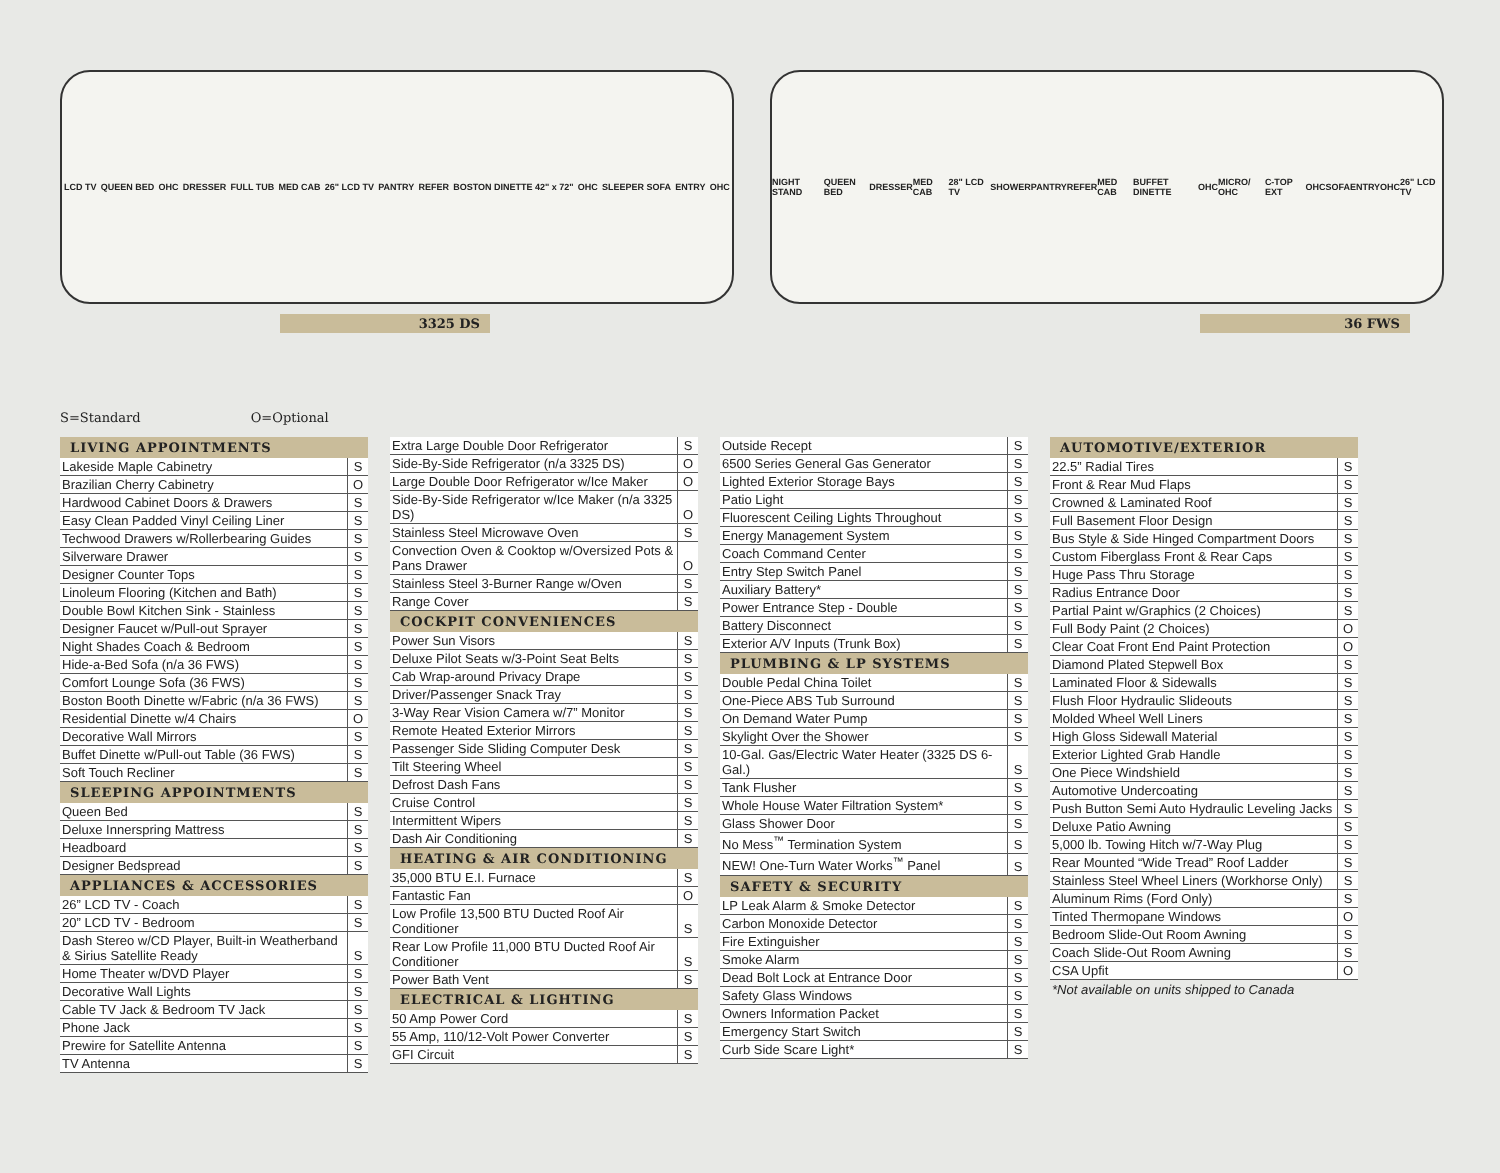LCD TV QUEEN BED OHC DRESSER FULL TUB MED CAB 26" LCD TV PANTRY REFER BOSTON DINETTE 42" x 72" OHC SLEEPER SOFA ENTRY OHC
3325 DS
NIGHT STAND QUEEN BED DRESSER MED CAB 28" LCD TV SHOWER PANTRY REFER MED CAB BUFFET DINETTE OHC MICRO/ OHC C-TOP EXT OHC SOFA ENTRY OHC 26" LCD TV
36 FWS
S=Standard O=Optional
| LIVING APPOINTMENTS | |
| --- | --- |
| Lakeside Maple Cabinetry | S |
| Brazilian Cherry Cabinetry | O |
| Hardwood Cabinet Doors & Drawers | S |
| Easy Clean Padded Vinyl Ceiling Liner | S |
| Techwood Drawers w/Rollerbearing Guides | S |
| Silverware Drawer | S |
| Designer Counter Tops | S |
| Linoleum Flooring (Kitchen and Bath) | S |
| Double Bowl Kitchen Sink - Stainless | S |
| Designer Faucet w/Pull-out Sprayer | S |
| Night Shades Coach & Bedroom | S |
| Hide-a-Bed Sofa (n/a 36 FWS) | S |
| Comfort Lounge Sofa (36 FWS) | S |
| Boston Booth Dinette w/Fabric (n/a 36 FWS) | S |
| Residential Dinette w/4 Chairs | O |
| Decorative Wall Mirrors | S |
| Buffet Dinette w/Pull-out Table (36 FWS) | S |
| Soft Touch Recliner | S |
| SLEEPING APPOINTMENTS | |
| Queen Bed | S |
| Deluxe Innerspring Mattress | S |
| Headboard | S |
| Designer Bedspread | S |
| APPLIANCES & ACCESSORIES | |
| 26” LCD TV - Coach | S |
| 20” LCD TV - Bedroom | S |
| Dash Stereo w/CD Player, Built-in Weatherband & Sirius Satellite Ready | S |
| Home Theater w/DVD Player | S |
| Decorative Wall Lights | S |
| Cable TV Jack & Bedroom TV Jack | S |
| Phone Jack | S |
| Prewire for Satellite Antenna | S |
| TV Antenna | S |
| Extra Large Double Door Refrigerator | S |
| Side-By-Side Refrigerator (n/a 3325 DS) | O |
| Large Double Door Refrigerator w/Ice Maker | O |
| Side-By-Side Refrigerator w/Ice Maker (n/a 3325 DS) | O |
| Stainless Steel Microwave Oven | S |
| Convection Oven & Cooktop w/Oversized Pots & Pans Drawer | O |
| Stainless Steel 3-Burner Range w/Oven | S |
| Range Cover | S |
| COCKPIT CONVENIENCES | |
| Power Sun Visors | S |
| Deluxe Pilot Seats w/3-Point Seat Belts | S |
| Cab Wrap-around Privacy Drape | S |
| Driver/Passenger Snack Tray | S |
| 3-Way Rear Vision Camera w/7” Monitor | S |
| Remote Heated Exterior Mirrors | S |
| Passenger Side Sliding Computer Desk | S |
| Tilt Steering Wheel | S |
| Defrost Dash Fans | S |
| Cruise Control | S |
| Intermittent Wipers | S |
| Dash Air Conditioning | S |
| HEATING & AIR CONDITIONING | |
| 35,000 BTU E.I. Furnace | S |
| Fantastic Fan | O |
| Low Profile 13,500 BTU Ducted Roof Air Conditioner | S |
| Rear Low Profile 11,000 BTU Ducted Roof Air Conditioner | S |
| Power Bath Vent | S |
| ELECTRICAL & LIGHTING | |
| 50 Amp Power Cord | S |
| 55 Amp, 110/12-Volt Power Converter | S |
| GFI Circuit | S |
| Outside Recept | S |
| 6500 Series General Gas Generator | S |
| Lighted Exterior Storage Bays | S |
| Patio Light | S |
| Fluorescent Ceiling Lights Throughout | S |
| Energy Management System | S |
| Coach Command Center | S |
| Entry Step Switch Panel | S |
| Auxiliary Battery* | S |
| Power Entrance Step - Double | S |
| Battery Disconnect | S |
| Exterior A/V Inputs (Trunk Box) | S |
| PLUMBING & LP SYSTEMS | |
| Double Pedal China Toilet | S |
| One-Piece ABS Tub Surround | S |
| On Demand Water Pump | S |
| Skylight Over the Shower | S |
| 10-Gal. Gas/Electric Water Heater (3325 DS 6-Gal.) | S |
| Tank Flusher | S |
| Whole House Water Filtration System* | S |
| Glass Shower Door | S |
| No Mess<sup>™</sup> Termination System | S |
| NEW! One-Turn Water Works<sup>™</sup> Panel | S |
| SAFETY & SECURITY | |
| LP Leak Alarm & Smoke Detector | S |
| Carbon Monoxide Detector | S |
| Fire Extinguisher | S |
| Smoke Alarm | S |
| Dead Bolt Lock at Entrance Door | S |
| Safety Glass Windows | S |
| Owners Information Packet | S |
| Emergency Start Switch | S |
| Curb Side Scare Light* | S |
| AUTOMOTIVE/EXTERIOR | |
| --- | --- |
| 22.5” Radial Tires | S |
| Front & Rear Mud Flaps | S |
| Crowned & Laminated Roof | S |
| Full Basement Floor Design | S |
| Bus Style & Side Hinged Compartment Doors | S |
| Custom Fiberglass Front & Rear Caps | S |
| Huge Pass Thru Storage | S |
| Radius Entrance Door | S |
| Partial Paint w/Graphics (2 Choices) | S |
| Full Body Paint (2 Choices) | O |
| Clear Coat Front End Paint Protection | O |
| Diamond Plated Stepwell Box | S |
| Laminated Floor & Sidewalls | S |
| Flush Floor Hydraulic Slideouts | S |
| Molded Wheel Well Liners | S |
| High Gloss Sidewall Material | S |
| Exterior Lighted Grab Handle | S |
| One Piece Windshield | S |
| Automotive Undercoating | S |
| Push Button Semi Auto Hydraulic Leveling Jacks | S |
| Deluxe Patio Awning | S |
| 5,000 lb. Towing Hitch w/7-Way Plug | S |
| Rear Mounted “Wide Tread” Roof Ladder | S |
| Stainless Steel Wheel Liners (Workhorse Only) | S |
| Aluminum Rims (Ford Only) | S |
| Tinted Thermopane Windows | O |
| Bedroom Slide-Out Room Awning | S |
| Coach Slide-Out Room Awning | S |
| CSA Upfit | O |
*Not available on units shipped to Canada